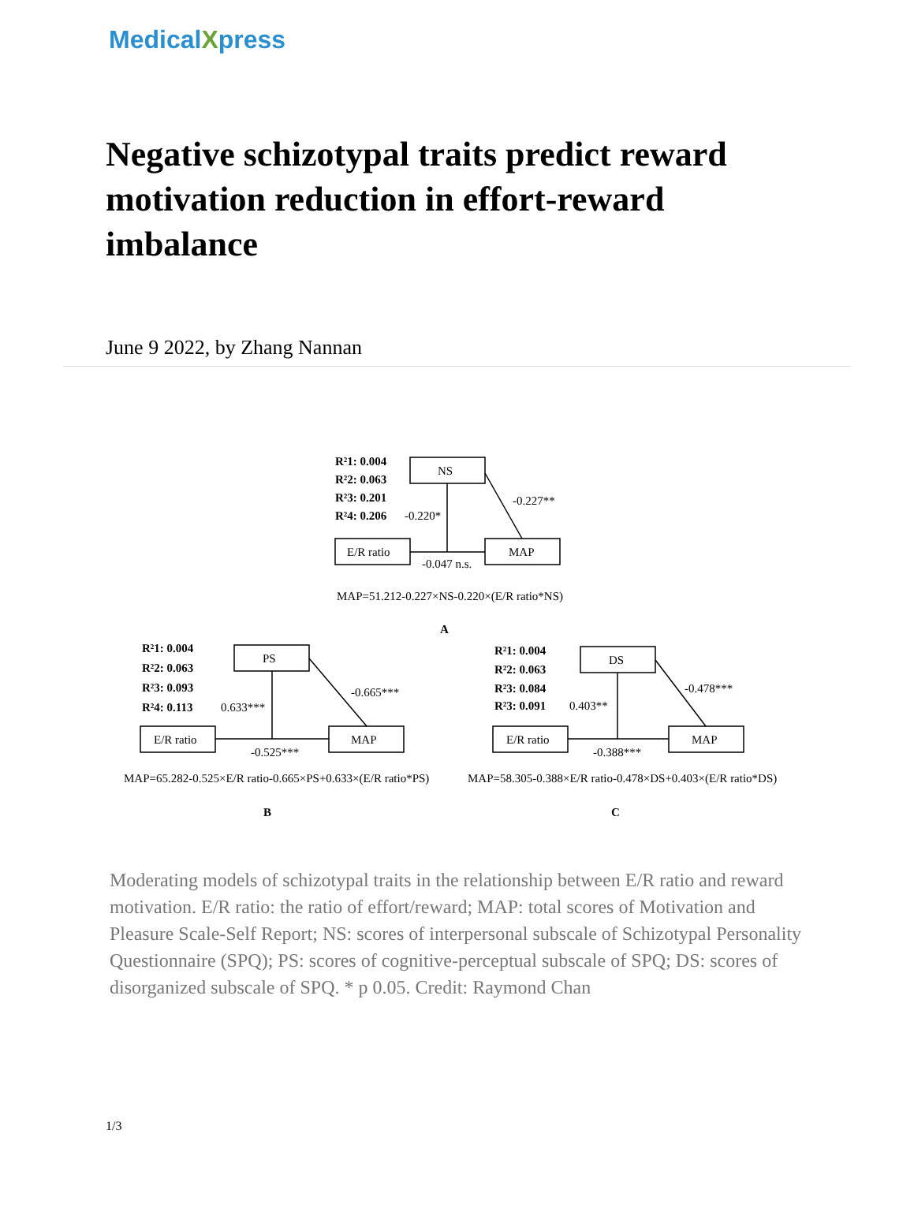MedicalXpress
Negative schizotypal traits predict reward motivation reduction in effort-reward imbalance
June 9 2022, by Zhang Nannan
NS
E/R ratio
MAP
R²1: 0.004
R²2: 0.063
R²3: 0.201
R²4: 0.206
-0.220*
-0.227**
-0.047 n.s.
MAP=51.212-0.227×NS-0.220×(E/R ratio*NS)
A
PS
E/R ratio
MAP
R²1: 0.004
R²2: 0.063
R²3: 0.093
R²4: 0.113
0.633***
-0.665***
-0.525***
MAP=65.282-0.525×E/R ratio-0.665×PS+0.633×(E/R ratio*PS)
B
DS
E/R ratio
MAP
R²1: 0.004
R²2: 0.063
R²3: 0.084
R²3: 0.091
0.403**
-0.478***
-0.388***
MAP=58.305-0.388×E/R ratio-0.478×DS+0.403×(E/R ratio*DS)
C
Moderating models of schizotypal traits in the relationship between E/R ratio and reward motivation. E/R ratio: the ratio of effort/reward; MAP: total scores of Motivation and Pleasure Scale-Self Report; NS: scores of interpersonal subscale of Schizotypal Personality Questionnaire (SPQ); PS: scores of cognitive-perceptual subscale of SPQ; DS: scores of disorganized subscale of SPQ. * p 0.05. Credit: Raymond Chan
1/3